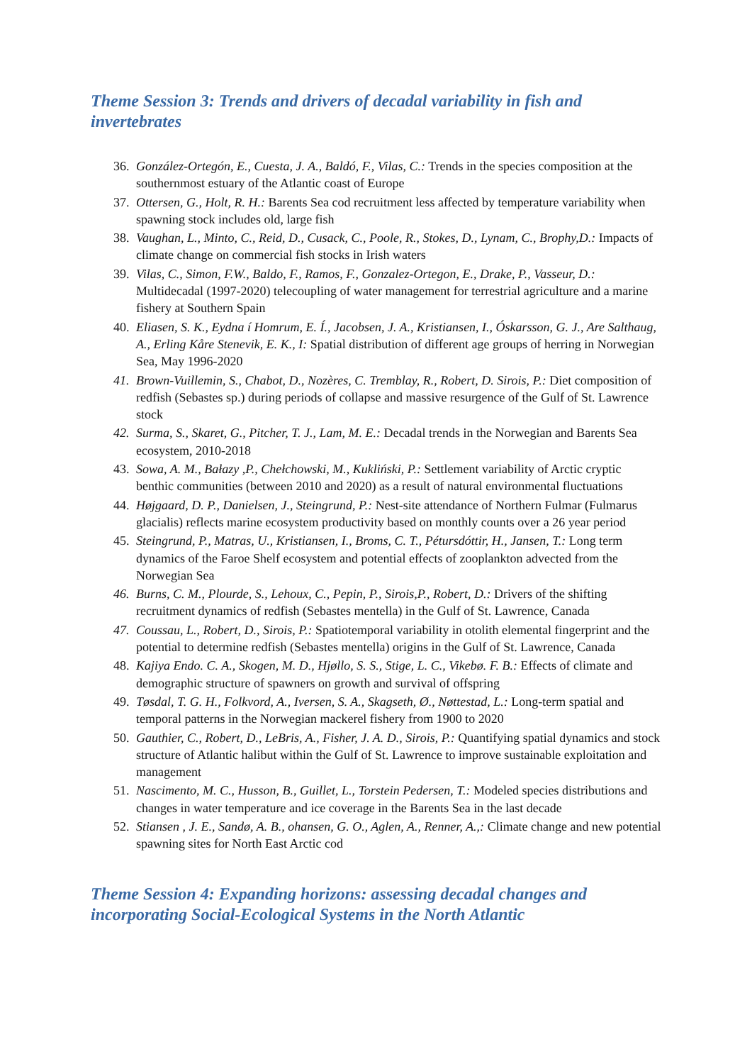Theme Session 3: Trends and drivers of decadal variability in fish and invertebrates
36. González-Ortegón, E., Cuesta, J. A., Baldó, F., Vilas, C.: Trends in the species composition at the southernmost estuary of the Atlantic coast of Europe
37. Ottersen, G., Holt, R. H.: Barents Sea cod recruitment less affected by temperature variability when spawning stock includes old, large fish
38. Vaughan, L., Minto, C., Reid, D., Cusack, C., Poole, R., Stokes, D., Lynam, C., Brophy,D.: Impacts of climate change on commercial fish stocks in Irish waters
39. Vilas, C., Simon, F.W., Baldo, F., Ramos, F., Gonzalez-Ortegon, E., Drake, P., Vasseur, D.: Multidecadal (1997-2020) telecoupling of water management for terrestrial agriculture and a marine fishery at Southern Spain
40. Eliasen, S. K., Eydna í Homrum, E. Í., Jacobsen, J. A., Kristiansen, I., Óskarsson, G. J., Are Salthaug, A., Erling Kåre Stenevik, E. K., I: Spatial distribution of different age groups of herring in Norwegian Sea, May 1996-2020
41. Brown-Vuillemin, S., Chabot, D., Nozères, C. Tremblay, R., Robert, D. Sirois, P.: Diet composition of redfish (Sebastes sp.) during periods of collapse and massive resurgence of the Gulf of St. Lawrence stock
42. Surma, S., Skaret, G., Pitcher, T. J., Lam, M. E.: Decadal trends in the Norwegian and Barents Sea ecosystem, 2010-2018
43. Sowa, A. M., Bałazy ,P., Chełchowski, M., Kukliński, P.: Settlement variability of Arctic cryptic benthic communities (between 2010 and 2020) as a result of natural environmental fluctuations
44. Højgaard, D. P., Danielsen, J., Steingrund, P.: Nest-site attendance of Northern Fulmar (Fulmarus glacialis) reflects marine ecosystem productivity based on monthly counts over a 26 year period
45. Steingrund, P., Matras, U., Kristiansen, I., Broms, C. T., Pétursdóttir, H., Jansen, T.: Long term dynamics of the Faroe Shelf ecosystem and potential effects of zooplankton advected from the Norwegian Sea
46. Burns, C. M., Plourde, S., Lehoux, C., Pepin, P., Sirois,P., Robert, D.: Drivers of the shifting recruitment dynamics of redfish (Sebastes mentella) in the Gulf of St. Lawrence, Canada
47. Coussau, L., Robert, D., Sirois, P.: Spatiotemporal variability in otolith elemental fingerprint and the potential to determine redfish (Sebastes mentella) origins in the Gulf of St. Lawrence, Canada
48. Kajiya Endo. C. A., Skogen, M. D., Hjøllo, S. S., Stige, L. C., Vikebø. F. B.: Effects of climate and demographic structure of spawners on growth and survival of offspring
49. Tøsdal, T. G. H., Folkvord, A., Iversen, S. A., Skagseth, Ø., Nøttestad, L.: Long-term spatial and temporal patterns in the Norwegian mackerel fishery from 1900 to 2020
50. Gauthier, C., Robert, D., LeBris, A., Fisher, J. A. D., Sirois, P.: Quantifying spatial dynamics and stock structure of Atlantic halibut within the Gulf of St. Lawrence to improve sustainable exploitation and management
51. Nascimento, M. C., Husson, B., Guillet, L., Torstein Pedersen, T.: Modeled species distributions and changes in water temperature and ice coverage in the Barents Sea in the last decade
52. Stiansen , J. E., Sandø, A. B., ohansen, G. O., Aglen, A., Renner, A.,: Climate change and new potential spawning sites for North East Arctic cod
Theme Session 4: Expanding horizons: assessing decadal changes and incorporating Social-Ecological Systems in the North Atlantic